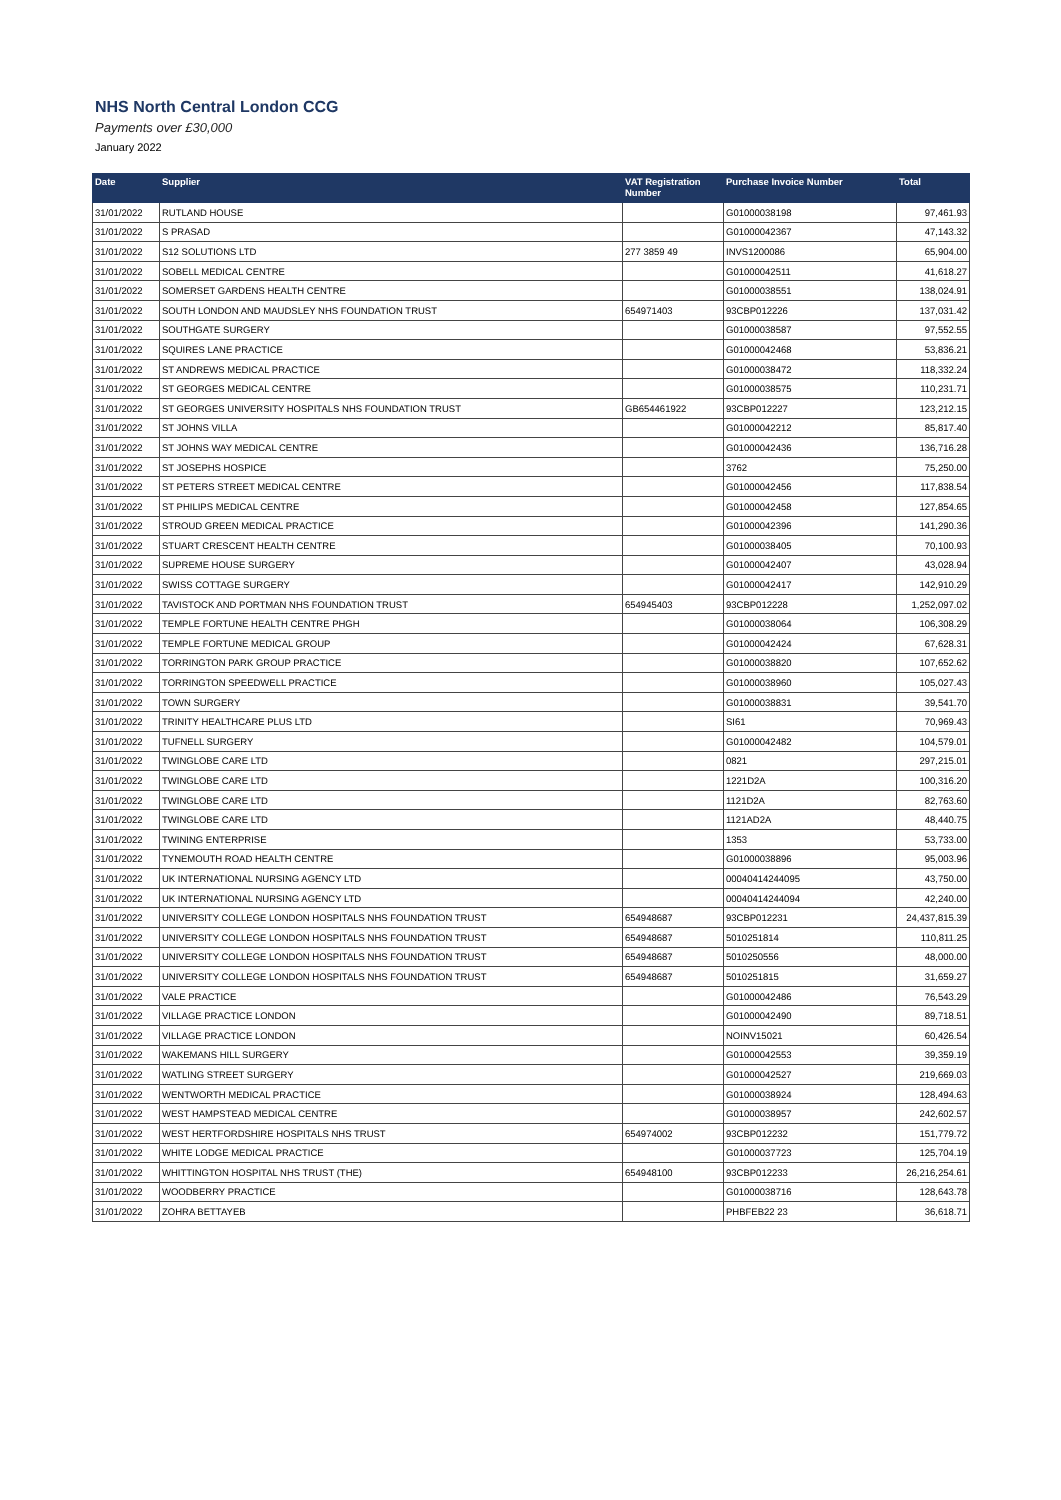NHS North Central London CCG
Payments over £30,000
January 2022
| Date | Supplier | VAT Registration Number | Purchase Invoice Number | Total |
| --- | --- | --- | --- | --- |
| 31/01/2022 | RUTLAND HOUSE | | G01000038198 | 97,461.93 |
| 31/01/2022 | S PRASAD | | G01000042367 | 47,143.32 |
| 31/01/2022 | S12 SOLUTIONS LTD | 277 3859 49 | INVS1200086 | 65,904.00 |
| 31/01/2022 | SOBELL MEDICAL CENTRE | | G01000042511 | 41,618.27 |
| 31/01/2022 | SOMERSET GARDENS HEALTH CENTRE | | G01000038551 | 138,024.91 |
| 31/01/2022 | SOUTH LONDON AND MAUDSLEY NHS FOUNDATION TRUST | 654971403 | 93CBP012226 | 137,031.42 |
| 31/01/2022 | SOUTHGATE SURGERY | | G01000038587 | 97,552.55 |
| 31/01/2022 | SQUIRES LANE PRACTICE | | G01000042468 | 53,836.21 |
| 31/01/2022 | ST ANDREWS MEDICAL PRACTICE | | G01000038472 | 118,332.24 |
| 31/01/2022 | ST GEORGES MEDICAL CENTRE | | G01000038575 | 110,231.71 |
| 31/01/2022 | ST GEORGES UNIVERSITY HOSPITALS NHS FOUNDATION TRUST | GB654461922 | 93CBP012227 | 123,212.15 |
| 31/01/2022 | ST JOHNS VILLA | | G01000042212 | 85,817.40 |
| 31/01/2022 | ST JOHNS WAY MEDICAL CENTRE | | G01000042436 | 136,716.28 |
| 31/01/2022 | ST JOSEPHS HOSPICE | | 3762 | 75,250.00 |
| 31/01/2022 | ST PETERS STREET MEDICAL CENTRE | | G01000042456 | 117,838.54 |
| 31/01/2022 | ST PHILIPS MEDICAL CENTRE | | G01000042458 | 127,854.65 |
| 31/01/2022 | STROUD GREEN MEDICAL PRACTICE | | G01000042396 | 141,290.36 |
| 31/01/2022 | STUART CRESCENT HEALTH CENTRE | | G01000038405 | 70,100.93 |
| 31/01/2022 | SUPREME HOUSE SURGERY | | G01000042407 | 43,028.94 |
| 31/01/2022 | SWISS COTTAGE SURGERY | | G01000042417 | 142,910.29 |
| 31/01/2022 | TAVISTOCK AND PORTMAN NHS FOUNDATION TRUST | 654945403 | 93CBP012228 | 1,252,097.02 |
| 31/01/2022 | TEMPLE FORTUNE HEALTH CENTRE PHGH | | G01000038064 | 106,308.29 |
| 31/01/2022 | TEMPLE FORTUNE MEDICAL GROUP | | G01000042424 | 67,628.31 |
| 31/01/2022 | TORRINGTON PARK GROUP PRACTICE | | G01000038820 | 107,652.62 |
| 31/01/2022 | TORRINGTON SPEEDWELL PRACTICE | | G01000038960 | 105,027.43 |
| 31/01/2022 | TOWN SURGERY | | G01000038831 | 39,541.70 |
| 31/01/2022 | TRINITY HEALTHCARE PLUS LTD | | SI61 | 70,969.43 |
| 31/01/2022 | TUFNELL SURGERY | | G01000042482 | 104,579.01 |
| 31/01/2022 | TWINGLOBE CARE LTD | | 0821 | 297,215.01 |
| 31/01/2022 | TWINGLOBE CARE LTD | | 1221D2A | 100,316.20 |
| 31/01/2022 | TWINGLOBE CARE LTD | | 1121D2A | 82,763.60 |
| 31/01/2022 | TWINGLOBE CARE LTD | | 1121AD2A | 48,440.75 |
| 31/01/2022 | TWINING ENTERPRISE | | 1353 | 53,733.00 |
| 31/01/2022 | TYNEMOUTH ROAD HEALTH CENTRE | | G01000038896 | 95,003.96 |
| 31/01/2022 | UK INTERNATIONAL NURSING AGENCY LTD | | 00040414244095 | 43,750.00 |
| 31/01/2022 | UK INTERNATIONAL NURSING AGENCY LTD | | 00040414244094 | 42,240.00 |
| 31/01/2022 | UNIVERSITY COLLEGE LONDON HOSPITALS NHS FOUNDATION TRUST | 654948687 | 93CBP012231 | 24,437,815.39 |
| 31/01/2022 | UNIVERSITY COLLEGE LONDON HOSPITALS NHS FOUNDATION TRUST | 654948687 | 5010251814 | 110,811.25 |
| 31/01/2022 | UNIVERSITY COLLEGE LONDON HOSPITALS NHS FOUNDATION TRUST | 654948687 | 5010250556 | 48,000.00 |
| 31/01/2022 | UNIVERSITY COLLEGE LONDON HOSPITALS NHS FOUNDATION TRUST | 654948687 | 5010251815 | 31,659.27 |
| 31/01/2022 | VALE PRACTICE | | G01000042486 | 76,543.29 |
| 31/01/2022 | VILLAGE PRACTICE LONDON | | G01000042490 | 89,718.51 |
| 31/01/2022 | VILLAGE PRACTICE LONDON | | NOINV15021 | 60,426.54 |
| 31/01/2022 | WAKEMANS HILL SURGERY | | G01000042553 | 39,359.19 |
| 31/01/2022 | WATLING STREET SURGERY | | G01000042527 | 219,669.03 |
| 31/01/2022 | WENTWORTH MEDICAL PRACTICE | | G01000038924 | 128,494.63 |
| 31/01/2022 | WEST HAMPSTEAD MEDICAL CENTRE | | G01000038957 | 242,602.57 |
| 31/01/2022 | WEST HERTFORDSHIRE HOSPITALS NHS TRUST | 654974002 | 93CBP012232 | 151,779.72 |
| 31/01/2022 | WHITE LODGE MEDICAL PRACTICE | | G01000037723 | 125,704.19 |
| 31/01/2022 | WHITTINGTON HOSPITAL NHS TRUST (THE) | 654948100 | 93CBP012233 | 26,216,254.61 |
| 31/01/2022 | WOODBERRY PRACTICE | | G01000038716 | 128,643.78 |
| 31/01/2022 | ZOHRA BETTAYEB | | PHBFEB22 23 | 36,618.71 |